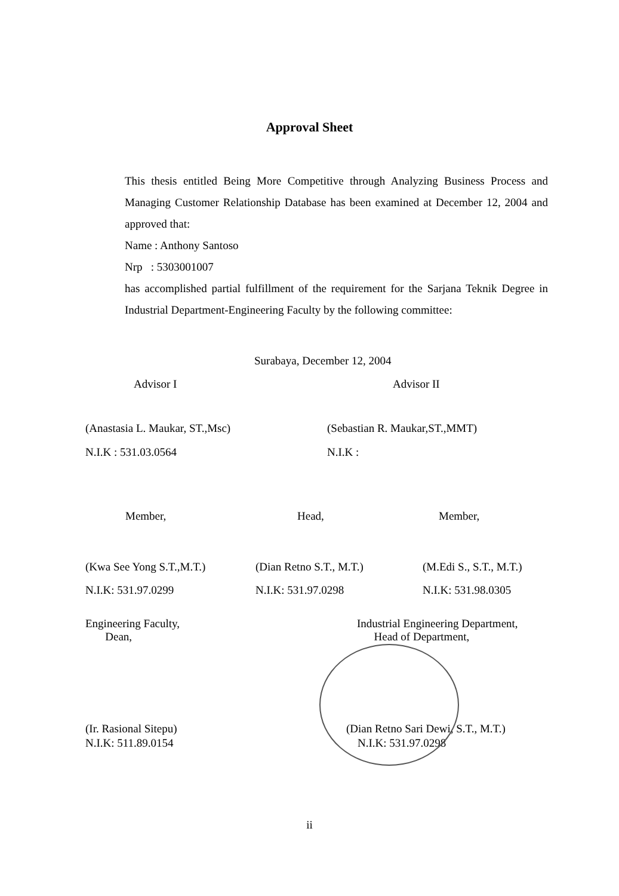Approval Sheet
This thesis entitled Being More Competitive through Analyzing Business Process and Managing Customer Relationship Database has been examined at December 12, 2004 and approved that:
Name : Anthony Santoso
Nrp : 5303001007
has accomplished partial fulfillment of the requirement for the Sarjana Teknik Degree in Industrial Department-Engineering Faculty by the following committee:
Surabaya, December 12, 2004
Advisor I Advisor II
(Anastasia L. Maukar, ST.,Msc) (Sebastian R. Maukar,ST.,MMT)
N.I.K : 531.03.0564 N.I.K :
Member, Head, Member,
(Kwa See Yong S.T.,M.T.) (Dian Retno S.T., M.T.) (M.Edi S., S.T., M.T.)
N.I.K: 531.97.0299 N.I.K: 531.97.0298 N.I.K: 531.98.0305
Engineering Faculty,
Dean,
Industrial Engineering Department,
Head of Department,
(Ir. Rasional Sitepu)
N.I.K: 511.89.0154
(Dian Retno Sari Dewi, S.T., M.T.)
N.I.K: 531.97.0298
ii